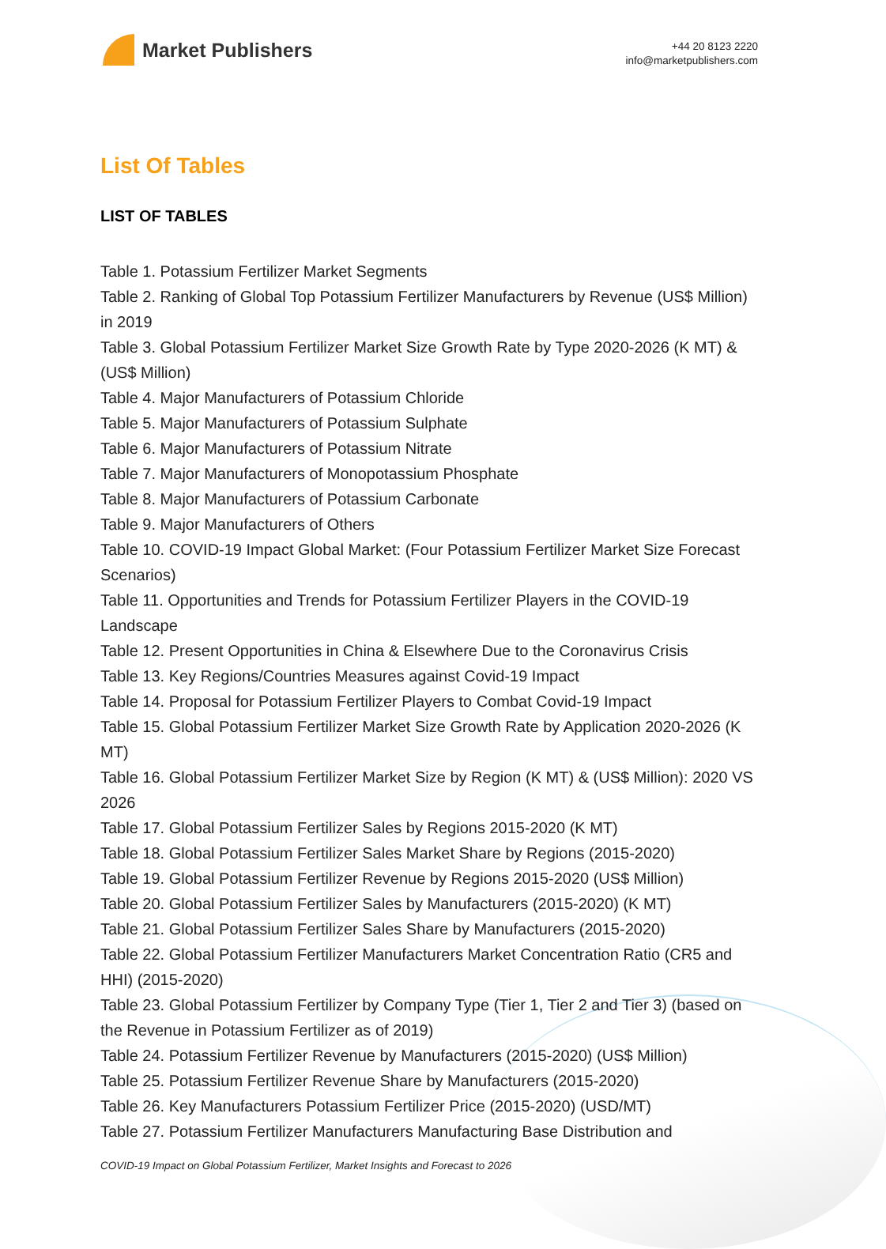Market Publishers
+44 20 8123 2220
info@marketpublishers.com
List Of Tables
LIST OF TABLES
Table 1. Potassium Fertilizer Market Segments
Table 2. Ranking of Global Top Potassium Fertilizer Manufacturers by Revenue (US$ Million) in 2019
Table 3. Global Potassium Fertilizer Market Size Growth Rate by Type 2020-2026 (K MT) & (US$ Million)
Table 4. Major Manufacturers of Potassium Chloride
Table 5. Major Manufacturers of Potassium Sulphate
Table 6. Major Manufacturers of Potassium Nitrate
Table 7. Major Manufacturers of Monopotassium Phosphate
Table 8. Major Manufacturers of Potassium Carbonate
Table 9. Major Manufacturers of Others
Table 10. COVID-19 Impact Global Market: (Four Potassium Fertilizer Market Size Forecast Scenarios)
Table 11. Opportunities and Trends for Potassium Fertilizer Players in the COVID-19 Landscape
Table 12. Present Opportunities in China & Elsewhere Due to the Coronavirus Crisis
Table 13. Key Regions/Countries Measures against Covid-19 Impact
Table 14. Proposal for Potassium Fertilizer Players to Combat Covid-19 Impact
Table 15. Global Potassium Fertilizer Market Size Growth Rate by Application 2020-2026 (K MT)
Table 16. Global Potassium Fertilizer Market Size by Region (K MT) & (US$ Million): 2020 VS 2026
Table 17. Global Potassium Fertilizer Sales by Regions 2015-2020 (K MT)
Table 18. Global Potassium Fertilizer Sales Market Share by Regions (2015-2020)
Table 19. Global Potassium Fertilizer Revenue by Regions 2015-2020 (US$ Million)
Table 20. Global Potassium Fertilizer Sales by Manufacturers (2015-2020) (K MT)
Table 21. Global Potassium Fertilizer Sales Share by Manufacturers (2015-2020)
Table 22. Global Potassium Fertilizer Manufacturers Market Concentration Ratio (CR5 and HHI) (2015-2020)
Table 23. Global Potassium Fertilizer by Company Type (Tier 1, Tier 2 and Tier 3) (based on the Revenue in Potassium Fertilizer as of 2019)
Table 24. Potassium Fertilizer Revenue by Manufacturers (2015-2020) (US$ Million)
Table 25. Potassium Fertilizer Revenue Share by Manufacturers (2015-2020)
Table 26. Key Manufacturers Potassium Fertilizer Price (2015-2020) (USD/MT)
Table 27. Potassium Fertilizer Manufacturers Manufacturing Base Distribution and
COVID-19 Impact on Global Potassium Fertilizer, Market Insights and Forecast to 2026